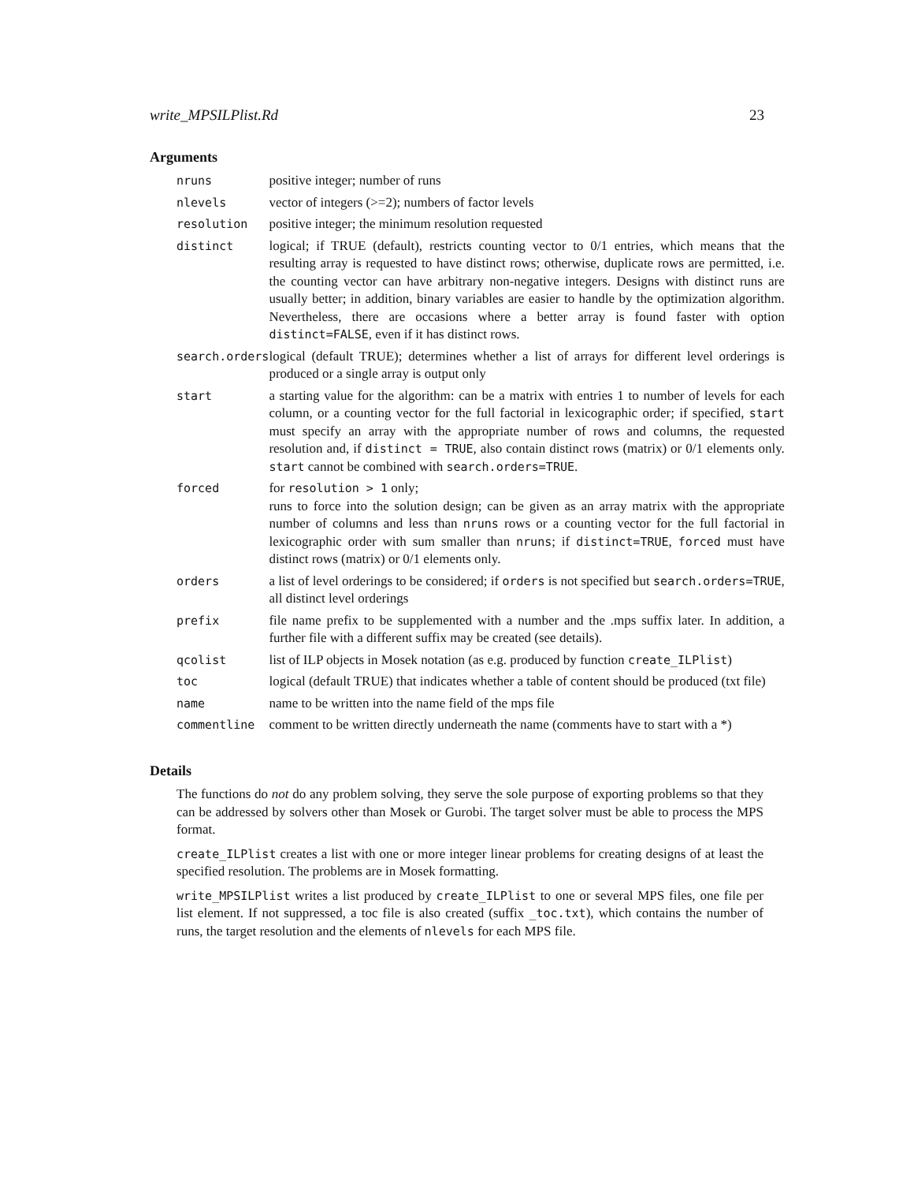write_MPSILPlist.Rd 23
Arguments
| nruns | positive integer; number of runs |
| nlevels | vector of integers (>=2); numbers of factor levels |
| resolution | positive integer; the minimum resolution requested |
| distinct | logical; if TRUE (default), restricts counting vector to 0/1 entries, which means that the resulting array is requested to have distinct rows; otherwise, duplicate rows are permitted, i.e. the counting vector can have arbitrary non-negative integers. Designs with distinct runs are usually better; in addition, binary variables are easier to handle by the optimization algorithm. Nevertheless, there are occasions where a better array is found faster with option distinct=FALSE , even if it has distinct rows. |
| search.orders | logical (default TRUE); determines whether a list of arrays for different level orderings is produced or a single array is output only |
| start | a starting value for the algorithm: can be a matrix with entries 1 to number of levels for each column, or a counting vector for the full factorial in lexicographic order; if specified, start must specify an array with the appropriate number of rows and columns, the requested resolution and, if distinct = TRUE , also contain distinct rows (matrix) or 0/1 elements only. start cannot be combined with search.orders=TRUE . |
| forced | for resolution > 1 only; runs to force into the solution design; can be given as an array matrix with the appropriate number of columns and less than nruns rows or a counting vector for the full factorial in lexicographic order with sum smaller than nruns ; if distinct=TRUE , forced must have distinct rows (matrix) or 0/1 elements only. |
| orders | a list of level orderings to be considered; if orders is not specified but search.orders=TRUE , all distinct level orderings |
| prefix | file name prefix to be supplemented with a number and the .mps suffix later. In addition, a further file with a different suffix may be created (see details). |
| qcolist | list of ILP objects in Mosek notation (as e.g. produced by function create_ILPlist ) |
| toc | logical (default TRUE) that indicates whether a table of content should be produced (txt file) |
| name | name to be written into the name field of the mps file |
| commentline | comment to be written directly underneath the name (comments have to start with a *) |
Details
The functions do not do any problem solving, they serve the sole purpose of exporting problems so that they can be addressed by solvers other than Mosek or Gurobi. The target solver must be able to process the MPS format.
create_ILPlist creates a list with one or more integer linear problems for creating designs of at least the specified resolution. The problems are in Mosek formatting.
write_MPSILPlist writes a list produced by create_ILPlist to one or several MPS files, one file per list element. If not suppressed, a toc file is also created (suffix _toc.txt), which contains the number of runs, the target resolution and the elements of nlevels for each MPS file.